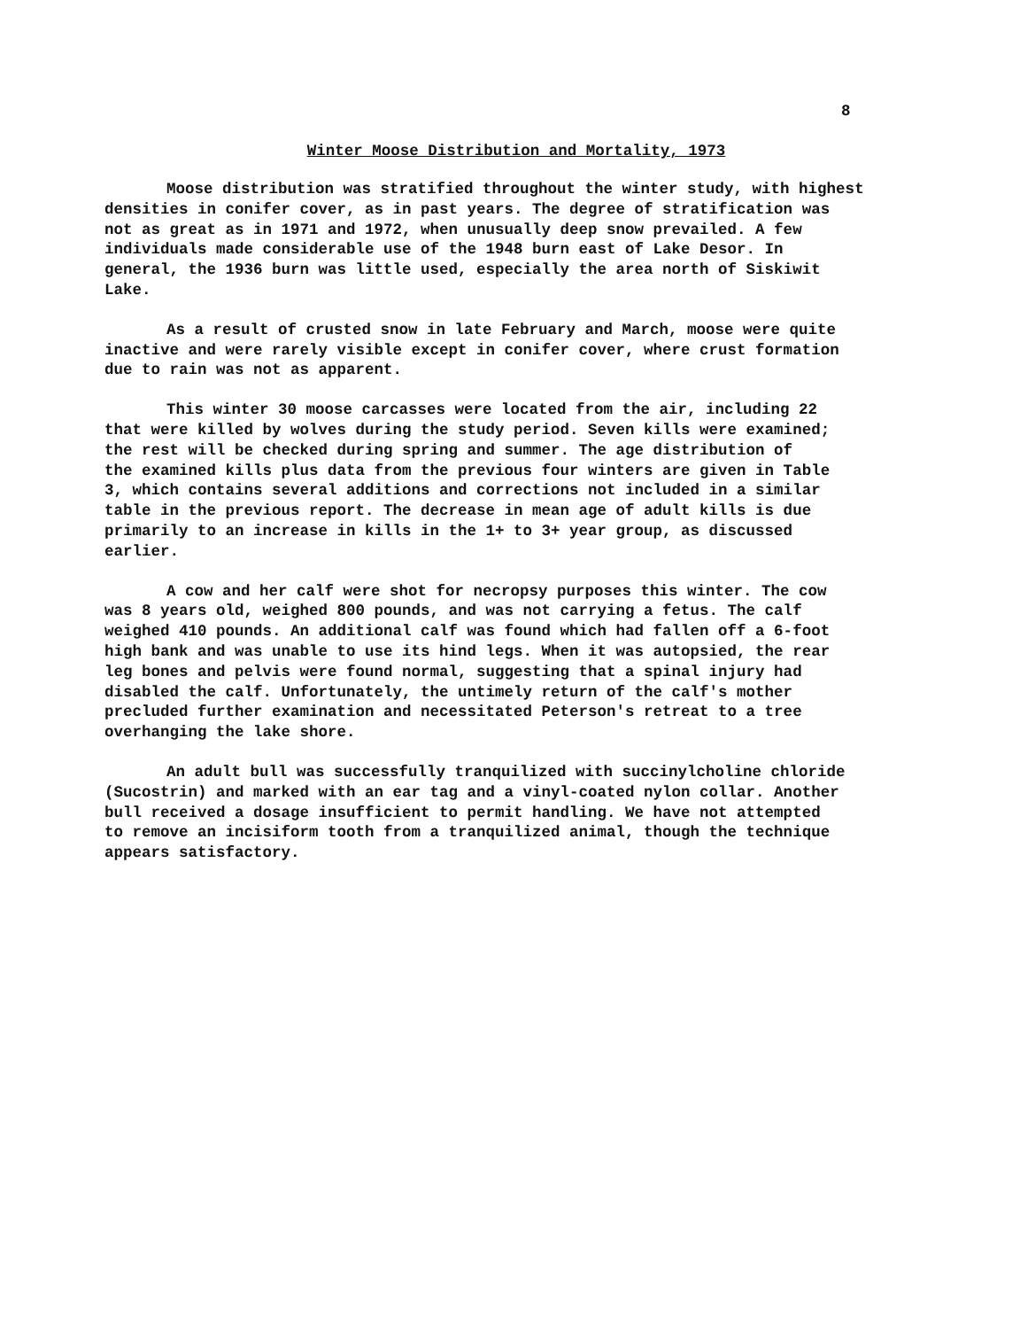8
Winter Moose Distribution and Mortality, 1973
Moose distribution was stratified throughout the winter study, with highest densities in conifer cover, as in past years. The degree of stratification was not as great as in 1971 and 1972, when unusually deep snow prevailed. A few individuals made considerable use of the 1948 burn east of Lake Desor. In general, the 1936 burn was little used, especially the area north of Siskiwit Lake.
As a result of crusted snow in late February and March, moose were quite inactive and were rarely visible except in conifer cover, where crust formation due to rain was not as apparent.
This winter 30 moose carcasses were located from the air, including 22 that were killed by wolves during the study period. Seven kills were examined; the rest will be checked during spring and summer. The age distribution of the examined kills plus data from the previous four winters are given in Table 3, which contains several additions and corrections not included in a similar table in the previous report. The decrease in mean age of adult kills is due primarily to an increase in kills in the 1+ to 3+ year group, as discussed earlier.
A cow and her calf were shot for necropsy purposes this winter. The cow was 8 years old, weighed 800 pounds, and was not carrying a fetus. The calf weighed 410 pounds. An additional calf was found which had fallen off a 6-foot high bank and was unable to use its hind legs. When it was autopsied, the rear leg bones and pelvis were found normal, suggesting that a spinal injury had disabled the calf. Unfortunately, the untimely return of the calf's mother precluded further examination and necessitated Peterson's retreat to a tree overhanging the lake shore.
An adult bull was successfully tranquilized with succinylcholine chloride (Sucostrin) and marked with an ear tag and a vinyl-coated nylon collar. Another bull received a dosage insufficient to permit handling. We have not attempted to remove an incisiform tooth from a tranquilized animal, though the technique appears satisfactory.